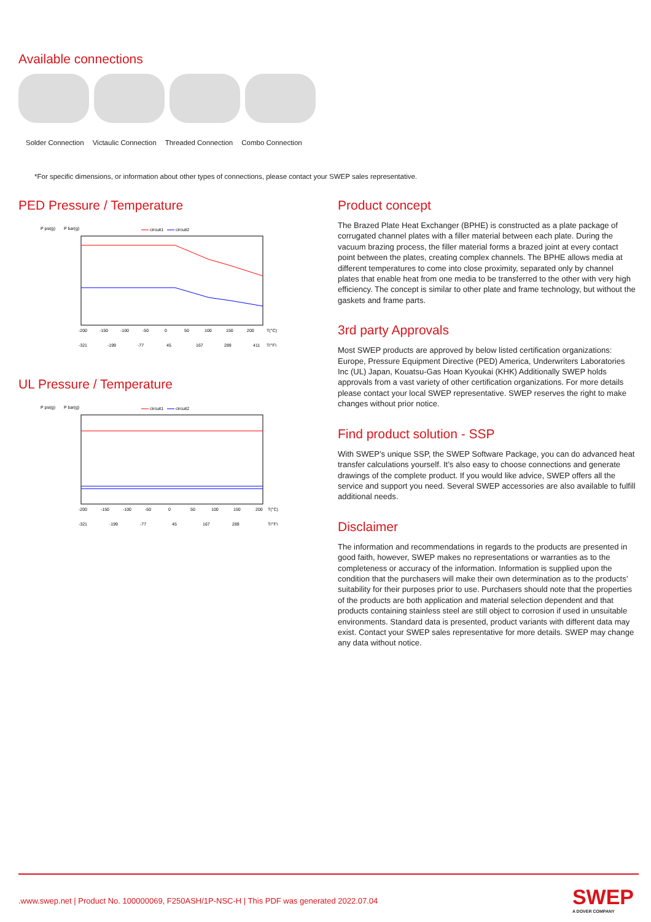Available connections
Solder Connection Victaulic Connection Threaded Connection Combo Connection
*For specific dimensions, or information about other types of connections, please contact your SWEP sales representative.
PED Pressure / Temperature
P psi(g)
P bar(g)
circuit1
circuit2
-200
-150
-100
-50
0
50
100
150
200
T(°C)
-321
-199
-77
45
167
289
411
T(°F)
UL Pressure / Temperature
P psi(g)
P bar(g)
circuit1
circuit2
-200
-150
-100
-50
0
50
100
150
200
T(°C)
-321
-199
-77
45
167
289
T(°F)
Product concept
The Brazed Plate Heat Exchanger (BPHE) is constructed as a plate package of corrugated channel plates with a filler material between each plate. During the vacuum brazing process, the filler material forms a brazed joint at every contact point between the plates, creating complex channels. The BPHE allows media at different temperatures to come into close proximity, separated only by channel plates that enable heat from one media to be transferred to the other with very high efficiency. The concept is similar to other plate and frame technology, but without the gaskets and frame parts.
3rd party Approvals
Most SWEP products are approved by below listed certification organizations: Europe, Pressure Equipment Directive (PED) America, Underwriters Laboratories Inc (UL) Japan, Kouatsu-Gas Hoan Kyoukai (KHK) Additionally SWEP holds approvals from a vast variety of other certification organizations. For more details please contact your local SWEP representative. SWEP reserves the right to make changes without prior notice.
Find product solution - SSP
With SWEP’s unique SSP, the SWEP Software Package, you can do advanced heat transfer calculations yourself. It’s also easy to choose connections and generate drawings of the complete product. If you would like advice, SWEP offers all the service and support you need. Several SWEP accessories are also available to fulfill additional needs.
Disclaimer
The information and recommendations in regards to the products are presented in good faith, however, SWEP makes no representations or warranties as to the completeness or accuracy of the information. Information is supplied upon the condition that the purchasers will make their own determination as to the products’ suitability for their purposes prior to use. Purchasers should note that the properties of the products are both application and material selection dependent and that products containing stainless steel are still object to corrosion if used in unsuitable environments. Standard data is presented, product variants with different data may exist. Contact your SWEP sales representative for more details. SWEP may change any data without notice.
.www.swep.net | Product No. 100000069, F250ASH/1P-NSC-H | This PDF was generated 2022.07.04
SWEP
A DOVER COMPANY